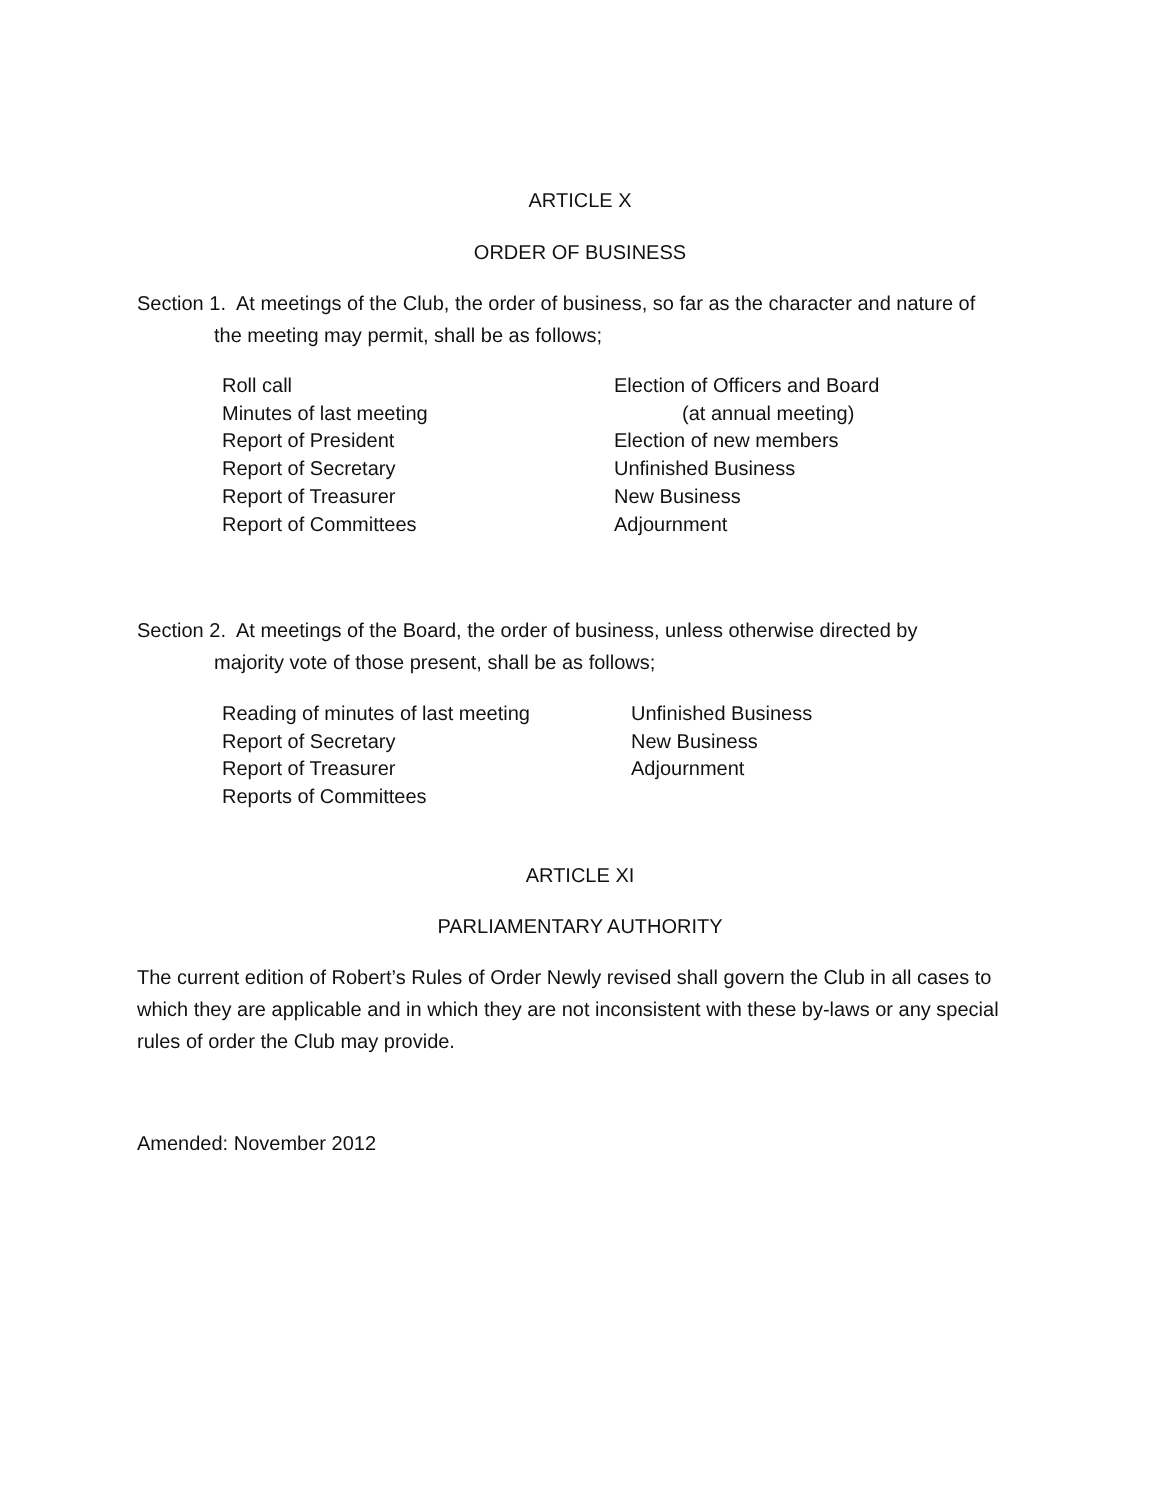ARTICLE X
ORDER OF BUSINESS
Section 1. At meetings of the Club, the order of business, so far as the character and nature of
the meeting may permit, shall be as follows;
Roll call
Minutes of last meeting
Report of President
Report of Secretary
Report of Treasurer
Report of Committees
Election of Officers and Board
(at annual meeting)
Election of new members
Unfinished Business
New Business
Adjournment
Section 2. At meetings of the Board, the order of business, unless otherwise directed by
majority vote of those present, shall be as follows;
Reading of minutes of last meeting
Report of Secretary
Report of Treasurer
Reports of Committees
Unfinished Business
New Business
Adjournment
ARTICLE XI
PARLIAMENTARY AUTHORITY
The current edition of Robert’s Rules of Order Newly revised shall govern the Club in all cases to which they are applicable and in which they are not inconsistent with these by-laws or any special rules of order the Club may provide.
Amended: November 2012